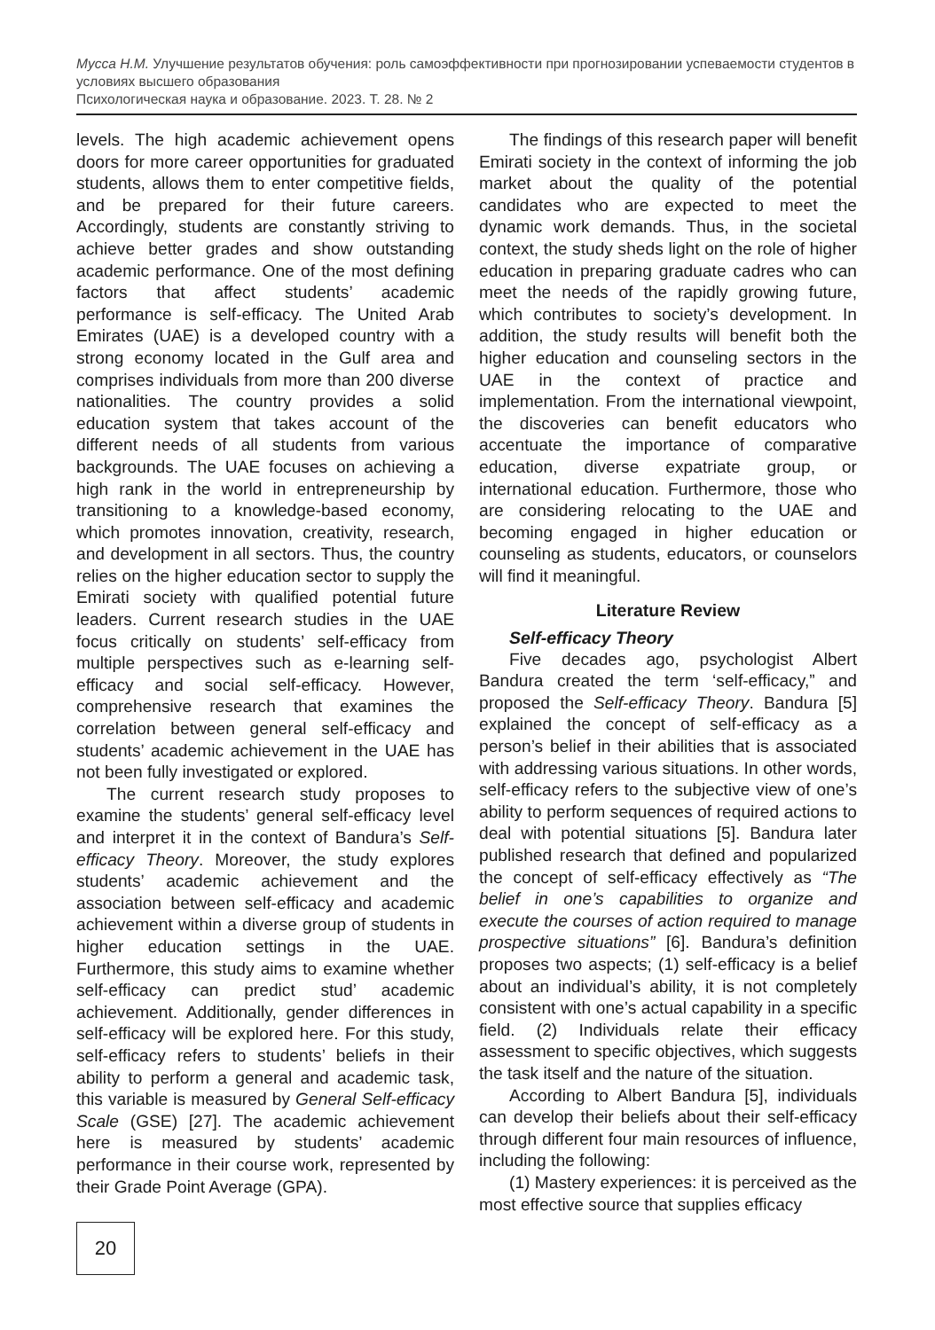Мусса Н.М. Улучшение результатов обучения: роль самоэффективности при прогнозировании успеваемости студентов в условиях высшего образования
Психологическая наука и образование. 2023. Т. 28. № 2
levels. The high academic achievement opens doors for more career opportunities for graduated students, allows them to enter competitive fields, and be prepared for their future careers. Accordingly, students are constantly striving to achieve better grades and show outstanding academic performance. One of the most defining factors that affect students’ academic performance is self-efficacy. The United Arab Emirates (UAE) is a developed country with a strong economy located in the Gulf area and comprises individuals from more than 200 diverse nationalities. The country provides a solid education system that takes account of the different needs of all students from various backgrounds. The UAE focuses on achieving a high rank in the world in entrepreneurship by transitioning to a knowledge-based economy, which promotes innovation, creativity, research, and development in all sectors. Thus, the country relies on the higher education sector to supply the Emirati society with qualified potential future leaders. Current research studies in the UAE focus critically on students’ self-efficacy from multiple perspectives such as e-learning self-efficacy and social self-efficacy. However, comprehensive research that examines the correlation between general self-efficacy and students’ academic achievement in the UAE has not been fully investigated or explored.
The current research study proposes to examine the students’ general self-efficacy level and interpret it in the context of Bandura’s Self-efficacy Theory. Moreover, the study explores students’ academic achievement and the association between self-efficacy and academic achievement within a diverse group of students in higher education settings in the UAE. Furthermore, this study aims to examine whether self-efficacy can predict stud’ academic achievement. Additionally, gender differences in self-efficacy will be explored here. For this study, self-efficacy refers to students’ beliefs in their ability to perform a general and academic task, this variable is measured by General Self-efficacy Scale (GSE) [27]. The academic achievement here is measured by students’ academic performance in their course work, represented by their Grade Point Average (GPA).
The findings of this research paper will benefit Emirati society in the context of informing the job market about the quality of the potential candidates who are expected to meet the dynamic work demands. Thus, in the societal context, the study sheds light on the role of higher education in preparing graduate cadres who can meet the needs of the rapidly growing future, which contributes to society’s development. In addition, the study results will benefit both the higher education and counseling sectors in the UAE in the context of practice and implementation. From the international viewpoint, the discoveries can benefit educators who accentuate the importance of comparative education, diverse expatriate group, or international education. Furthermore, those who are considering relocating to the UAE and becoming engaged in higher education or counseling as students, educators, or counselors will find it meaningful.
Literature Review
Self-efficacy Theory
Five decades ago, psychologist Albert Bandura created the term ‘self-efficacy,” and proposed the Self-efficacy Theory. Bandura [5] explained the concept of self-efficacy as a person’s belief in their abilities that is associated with addressing various situations. In other words, self-efficacy refers to the subjective view of one’s ability to perform sequences of required actions to deal with potential situations [5]. Bandura later published research that defined and popularized the concept of self-efficacy effectively as “The belief in one’s capabilities to organize and execute the courses of action required to manage prospective situations” [6]. Bandura’s definition proposes two aspects; (1) self-efficacy is a belief about an individual’s ability, it is not completely consistent with one’s actual capability in a specific field. (2) Individuals relate their efficacy assessment to specific objectives, which suggests the task itself and the nature of the situation.
According to Albert Bandura [5], individuals can develop their beliefs about their self-efficacy through different four main resources of influence, including the following:
(1) Mastery experiences: it is perceived as the most effective source that supplies efficacy
20